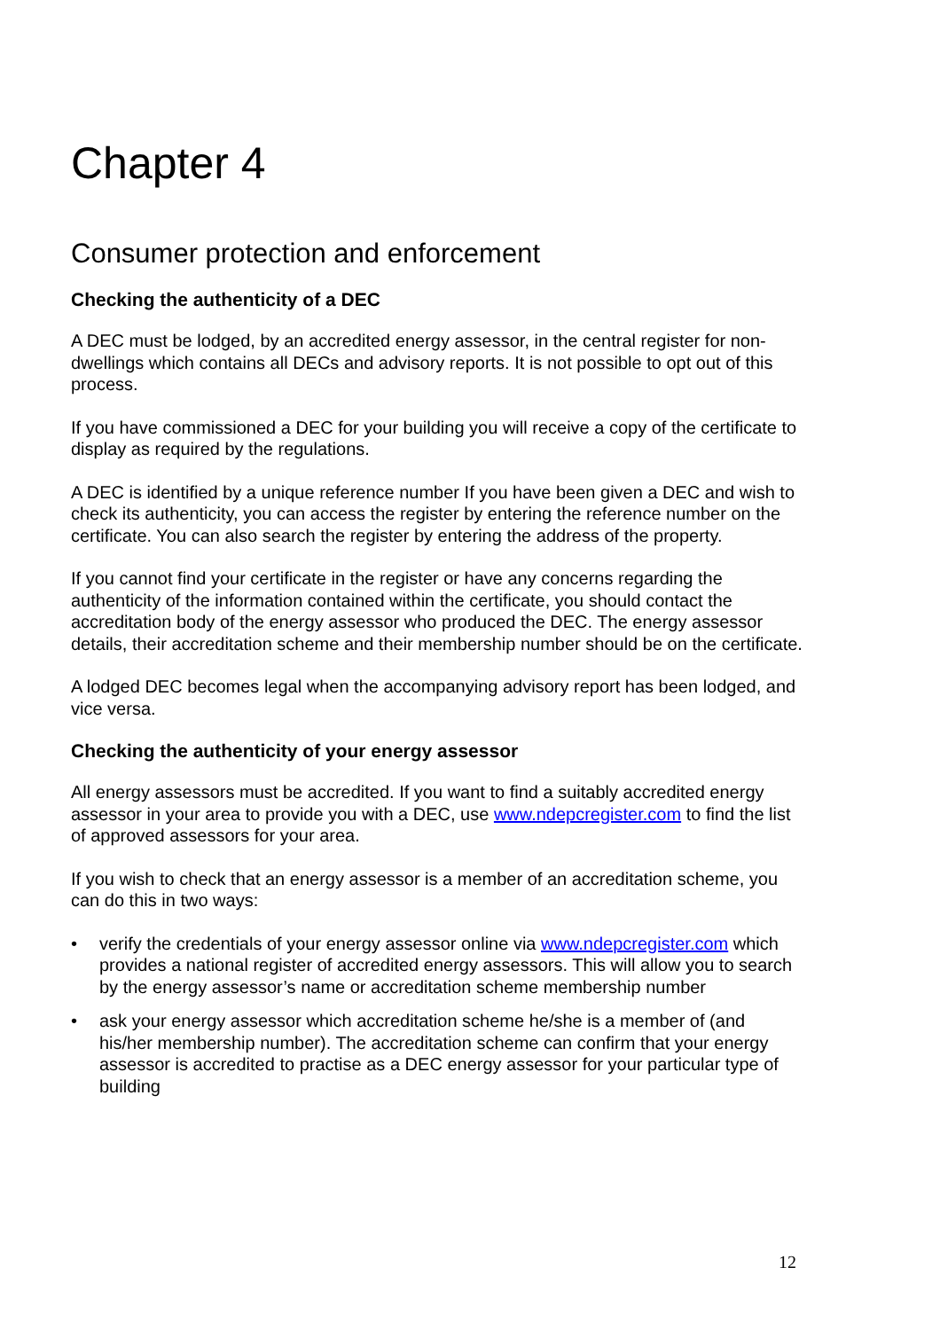Chapter 4
Consumer protection and enforcement
Checking the authenticity of a DEC
A DEC must be lodged, by an accredited energy assessor, in the central register for non-dwellings which contains all DECs and advisory reports. It is not possible to opt out of this process.
If you have commissioned a DEC for your building you will receive a copy of the certificate to display as required by the regulations.
A DEC is identified by a unique reference number If you have been given a DEC and wish to check its authenticity, you can access the register by entering the reference number on the certificate. You can also search the register by entering the address of the property.
If you cannot find your certificate in the register or have any concerns regarding the authenticity of the information contained within the certificate, you should contact the accreditation body of the energy assessor who produced the DEC. The energy assessor details, their accreditation scheme and their membership number should be on the certificate.
A lodged DEC becomes legal when the accompanying advisory report has been lodged, and vice versa.
Checking the authenticity of your energy assessor
All energy assessors must be accredited. If you want to find a suitably accredited energy assessor in your area to provide you with a DEC, use www.ndepcregister.com to find the list of approved assessors for your area.
If you wish to check that an energy assessor is a member of an accreditation scheme, you can do this in two ways:
• verify the credentials of your energy assessor online via www.ndepcregister.com which provides a national register of accredited energy assessors. This will allow you to search by the energy assessor’s name or accreditation scheme membership number
• ask your energy assessor which accreditation scheme he/she is a member of (and his/her membership number). The accreditation scheme can confirm that your energy assessor is accredited to practise as a DEC energy assessor for your particular type of building
12